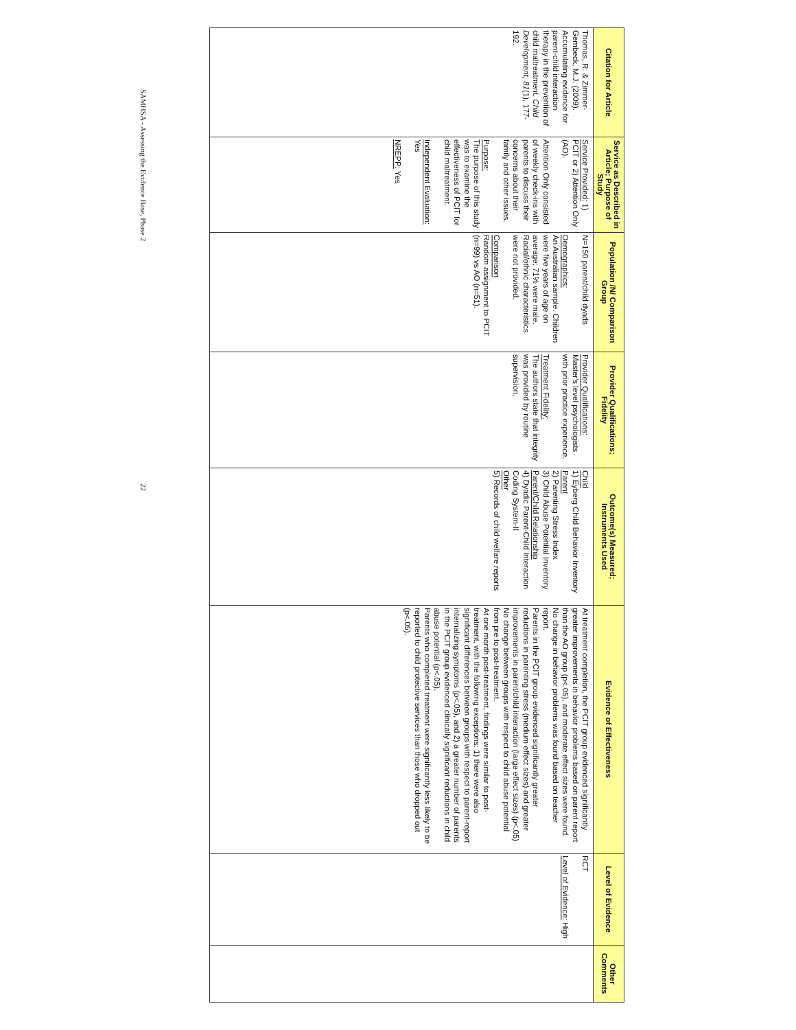| Citation for Article | Service as Described in Article; Purpose of Study | Population /N/ Comparison Group | Provider Qualifications; Fidelity | Outcome(s) Measured; Instruments Used | Evidence of Effectiveness | Level of Evidence | Other Comments |
| --- | --- | --- | --- | --- | --- | --- | --- |
| Thomas, R. & Zimmer-Gembeck, M.J. (2009). Accumulating evidence for parent-child interaction therapy in the prevention of child maltreatment. Child Development, 81 (1), 177-192. | Service Provided: 1) PCIT or 2) Attention Only (AO). Attention Only consisted of weekly check-ins with parents to discuss their concerns about their family and other issues. Purpose: The purpose of this study was to examine the effectiveness of PCIT for child maltreatment. Independent Evaluation: Yes NREPP: Yes | N=150 parent/child dyads Demographics: An Australian sample. Children were five years of age on average; 71% were male. Racial/ethnic characteristics were not provided. Comparison Random assignment to PCIT (n=99) vs AO (n=51). | Provider Qualifications: Master's level psychologists with prior practice experience. Treatment Fidelity: The authors state that integrity was provided by routine supervision. | Child 1) Eyberg Child Behavior Inventory Parent 2) Parenting Stress Index 3) Child Abuse Potential Inventory Parent/Child Relationship 4) Dyadic Parent-Child Interaction Coding System-II Other 5) Records of child welfare reports | At treatment completion, the PCIT group evidenced significantly greater improvements in behavior problems based on parent report than the AO group (p<.05), and moderate effect sizes were found. No change in behavior problems was found based on teacher report. Parents in the PCIT group evidenced significantly greater reductions in parenting stress (medium effect sizes) and greater improvements in parent/child interaction (large effect sizes) (p<.05) No change between groups with respect to child abuse potential from pre to post-treatment. At one month post-treatment, findings were similar to post-treatment, with the following exceptions: 1) there were also significant differences between groups with respect to parent-report internalizing symptoms (p<.05), and 2) a greater number of parents in the PCIT group evidenced clinically significant reductions in child abuse potential (p<.05). Parents who completed treatment were significantly less likely to be reported to child protective services than those who dropped out (p<.05). | RCT Level of Evidence: High | |
SAMHSA - Assessing the Evidence Base, Phase 2 22